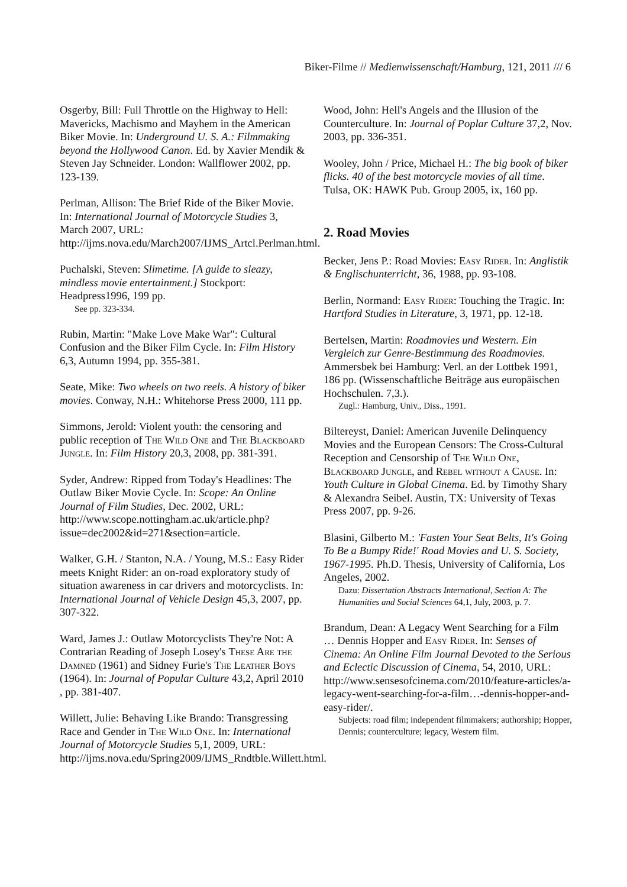Biker-Filme // Medienwissenschaft/Hamburg, 121, 2011 /// 6
Osgerby, Bill: Full Throttle on the Highway to Hell: Mavericks, Machismo and Mayhem in the American Biker Movie. In: Underground U. S. A.: Filmmaking beyond the Hollywood Canon. Ed. by Xavier Mendik & Steven Jay Schneider. London: Wallflower 2002, pp. 123-139.
Perlman, Allison: The Brief Ride of the Biker Movie. In: International Journal of Motorcycle Studies 3, March 2007, URL: http://ijms.nova.edu/March2007/IJMS_Artcl.Perlman.html.
Puchalski, Steven: Slimetime. [A guide to sleazy, mindless movie entertainment.] Stockport: Headpress1996, 199 pp.
See pp. 323-334.
Rubin, Martin: "Make Love Make War": Cultural Confusion and the Biker Film Cycle. In: Film History 6,3, Autumn 1994, pp. 355-381.
Seate, Mike: Two wheels on two reels. A history of biker movies. Conway, N.H.: Whitehorse Press 2000, 111 pp.
Simmons, Jerold: Violent youth: the censoring and public reception of The Wild One and The Blackboard Jungle. In: Film History 20,3, 2008, pp. 381-391.
Syder, Andrew: Ripped from Today's Headlines: The Outlaw Biker Movie Cycle. In: Scope: An Online Journal of Film Studies, Dec. 2002, URL: http://www.scope.nottingham.ac.uk/article.php?issue=dec2002&id=271&section=article.
Walker, G.H. / Stanton, N.A. / Young, M.S.: Easy Rider meets Knight Rider: an on-road exploratory study of situation awareness in car drivers and motorcyclists. In: International Journal of Vehicle Design 45,3, 2007, pp. 307-322.
Ward, James J.: Outlaw Motorcyclists They're Not: A Contrarian Reading of Joseph Losey's These Are the Damned (1961) and Sidney Furie's The Leather Boys (1964). In: Journal of Popular Culture 43,2, April 2010 , pp. 381-407.
Willett, Julie: Behaving Like Brando: Transgressing Race and Gender in The Wild One. In: International Journal of Motorcycle Studies 5,1, 2009, URL: http://ijms.nova.edu/Spring2009/IJMS_Rndtble.Willett.html.
Wood, John: Hell's Angels and the Illusion of the Counterculture. In: Journal of Poplar Culture 37,2, Nov. 2003, pp. 336-351.
Wooley, John / Price, Michael H.: The big book of biker flicks. 40 of the best motorcycle movies of all time. Tulsa, OK: HAWK Pub. Group 2005, ix, 160 pp.
2. Road Movies
Becker, Jens P.: Road Movies: Easy Rider. In: Anglistik & Englischunterricht, 36, 1988, pp. 93-108.
Berlin, Normand: Easy Rider: Touching the Tragic. In: Hartford Studies in Literature, 3, 1971, pp. 12-18.
Bertelsen, Martin: Roadmovies und Western. Ein Vergleich zur Genre-Bestimmung des Roadmovies. Ammersbek bei Hamburg: Verl. an der Lottbek 1991, 186 pp. (Wissenschaftliche Beiträge aus europäischen Hochschulen. 7,3.).
Zugl.: Hamburg, Univ., Diss., 1991.
Biltereyst, Daniel: American Juvenile Delinquency Movies and the European Censors: The Cross-Cultural Reception and Censorship of The Wild One, Blackboard Jungle, and Rebel without a Cause. In: Youth Culture in Global Cinema. Ed. by Timothy Shary & Alexandra Seibel. Austin, TX: University of Texas Press 2007, pp. 9-26.
Blasini, Gilberto M.: 'Fasten Your Seat Belts, It's Going To Be a Bumpy Ride!' Road Movies and U. S. Society, 1967-1995. Ph.D. Thesis, University of California, Los Angeles, 2002.
Dazu: Dissertation Abstracts International, Section A: The Humanities and Social Sciences 64,1, July, 2003, p. 7.
Brandum, Dean: A Legacy Went Searching for a Film … Dennis Hopper and Easy Rider. In: Senses of Cinema: An Online Film Journal Devoted to the Serious and Eclectic Discussion of Cinema, 54, 2010, URL: http://www.sensesofcinema.com/2010/feature-articles/a-legacy-went-searching-for-a-film…-dennis-hopper-and-easy-rider/.
Subjects: road film; independent filmmakers; authorship; Hopper, Dennis; counterculture; legacy, Western film.